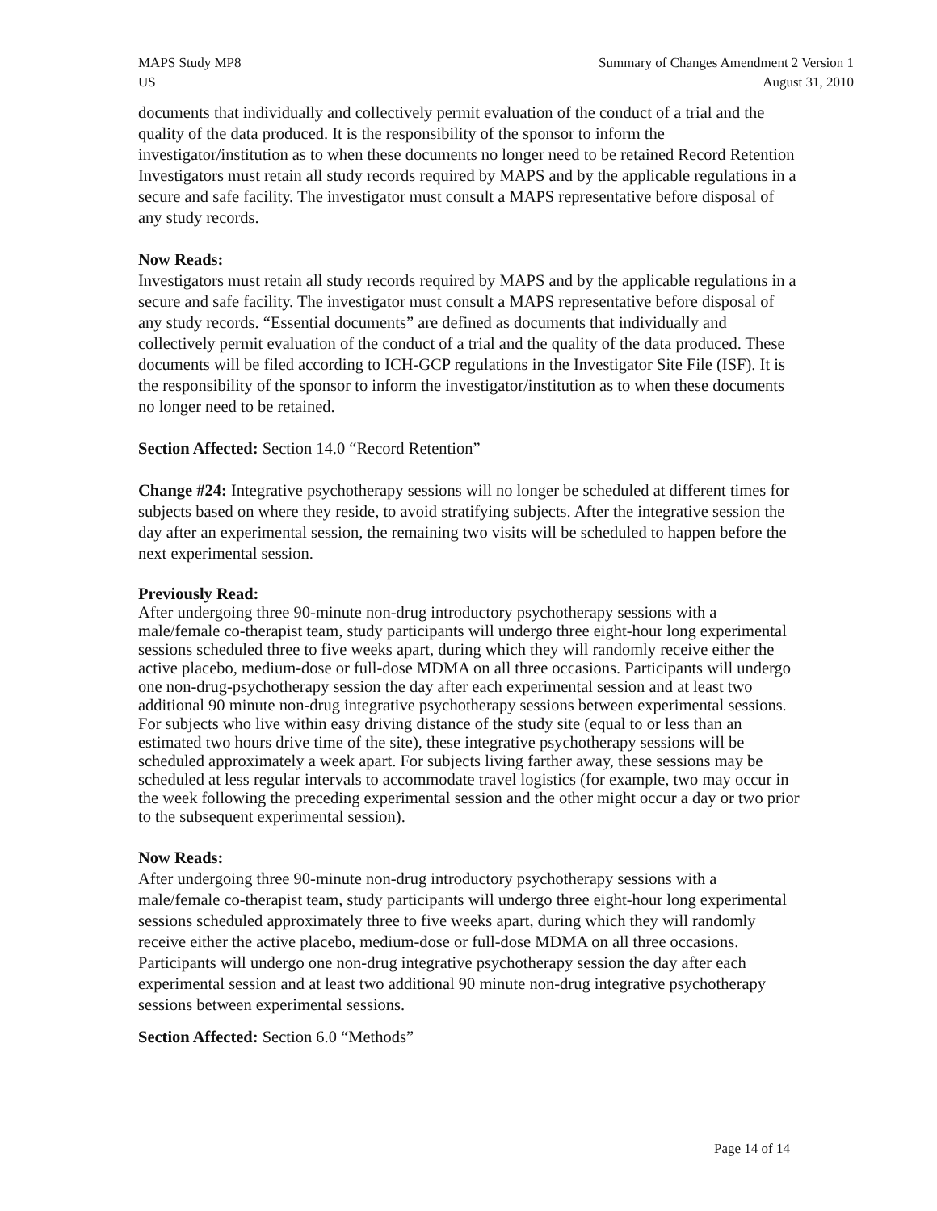MAPS Study MP8
US
Summary of Changes Amendment 2 Version 1
August 31, 2010
documents that individually and collectively permit evaluation of the conduct of a trial and the quality of the data produced. It is the responsibility of the sponsor to inform the investigator/institution as to when these documents no longer need to be retained Record Retention Investigators must retain all study records required by MAPS and by the applicable regulations in a secure and safe facility. The investigator must consult a MAPS representative before disposal of any study records.
Now Reads:
Investigators must retain all study records required by MAPS and by the applicable regulations in a secure and safe facility. The investigator must consult a MAPS representative before disposal of any study records. “Essential documents” are defined as documents that individually and collectively permit evaluation of the conduct of a trial and the quality of the data produced. These documents will be filed according to ICH-GCP regulations in the Investigator Site File (ISF). It is the responsibility of the sponsor to inform the investigator/institution as to when these documents no longer need to be retained.
Section Affected: Section 14.0 “Record Retention”
Change #24: Integrative psychotherapy sessions will no longer be scheduled at different times for subjects based on where they reside, to avoid stratifying subjects. After the integrative session the day after an experimental session, the remaining two visits will be scheduled to happen before the next experimental session.
Previously Read:
After undergoing three 90-minute non-drug introductory psychotherapy sessions with a male/female co-therapist team, study participants will undergo three eight-hour long experimental sessions scheduled three to five weeks apart, during which they will randomly receive either the active placebo, medium-dose or full-dose MDMA on all three occasions. Participants will undergo one non-drug-psychotherapy session the day after each experimental session and at least two additional 90 minute non-drug integrative psychotherapy sessions between experimental sessions. For subjects who live within easy driving distance of the study site (equal to or less than an estimated two hours drive time of the site), these integrative psychotherapy sessions will be scheduled approximately a week apart. For subjects living farther away, these sessions may be scheduled at less regular intervals to accommodate travel logistics (for example, two may occur in the week following the preceding experimental session and the other might occur a day or two prior to the subsequent experimental session).
Now Reads:
After undergoing three 90-minute non-drug introductory psychotherapy sessions with a male/female co-therapist team, study participants will undergo three eight-hour long experimental sessions scheduled approximately three to five weeks apart, during which they will randomly receive either the active placebo, medium-dose or full-dose MDMA on all three occasions. Participants will undergo one non-drug integrative psychotherapy session the day after each experimental session and at least two additional 90 minute non-drug integrative psychotherapy sessions between experimental sessions.
Section Affected: Section 6.0 “Methods”
Page 14 of 14